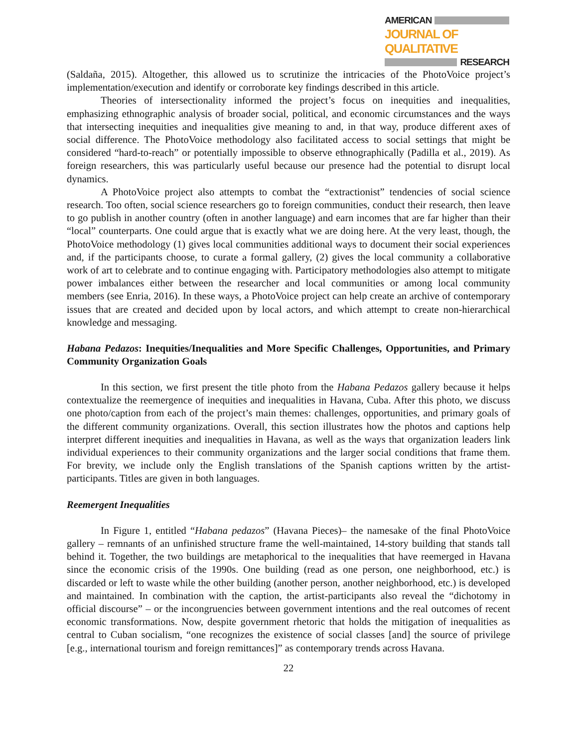AMERICAN
JOURNAL OF QUALITATIVE
RESEARCH
(Saldaña, 2015). Altogether, this allowed us to scrutinize the intricacies of the PhotoVoice project’s implementation/execution and identify or corroborate key findings described in this article.
Theories of intersectionality informed the project’s focus on inequities and inequalities, emphasizing ethnographic analysis of broader social, political, and economic circumstances and the ways that intersecting inequities and inequalities give meaning to and, in that way, produce different axes of social difference. The PhotoVoice methodology also facilitated access to social settings that might be considered “hard-to-reach” or potentially impossible to observe ethnographically (Padilla et al., 2019). As foreign researchers, this was particularly useful because our presence had the potential to disrupt local dynamics.
A PhotoVoice project also attempts to combat the “extractionist” tendencies of social science research. Too often, social science researchers go to foreign communities, conduct their research, then leave to go publish in another country (often in another language) and earn incomes that are far higher than their “local” counterparts. One could argue that is exactly what we are doing here. At the very least, though, the PhotoVoice methodology (1) gives local communities additional ways to document their social experiences and, if the participants choose, to curate a formal gallery, (2) gives the local community a collaborative work of art to celebrate and to continue engaging with. Participatory methodologies also attempt to mitigate power imbalances either between the researcher and local communities or among local community members (see Enria, 2016). In these ways, a PhotoVoice project can help create an archive of contemporary issues that are created and decided upon by local actors, and which attempt to create non-hierarchical knowledge and messaging.
Habana Pedazos: Inequities/Inequalities and More Specific Challenges, Opportunities, and Primary Community Organization Goals
In this section, we first present the title photo from the Habana Pedazos gallery because it helps contextualize the reemergence of inequities and inequalities in Havana, Cuba. After this photo, we discuss one photo/caption from each of the project’s main themes: challenges, opportunities, and primary goals of the different community organizations. Overall, this section illustrates how the photos and captions help interpret different inequities and inequalities in Havana, as well as the ways that organization leaders link individual experiences to their community organizations and the larger social conditions that frame them. For brevity, we include only the English translations of the Spanish captions written by the artist-participants. Titles are given in both languages.
Reemergent Inequalities
In Figure 1, entitled “Habana pedazos” (Havana Pieces)– the namesake of the final PhotoVoice gallery – remnants of an unfinished structure frame the well-maintained, 14-story building that stands tall behind it. Together, the two buildings are metaphorical to the inequalities that have reemerged in Havana since the economic crisis of the 1990s. One building (read as one person, one neighborhood, etc.) is discarded or left to waste while the other building (another person, another neighborhood, etc.) is developed and maintained. In combination with the caption, the artist-participants also reveal the “dichotomy in official discourse” – or the incongruencies between government intentions and the real outcomes of recent economic transformations. Now, despite government rhetoric that holds the mitigation of inequalities as central to Cuban socialism, “one recognizes the existence of social classes [and] the source of privilege [e.g., international tourism and foreign remittances]” as contemporary trends across Havana.
22